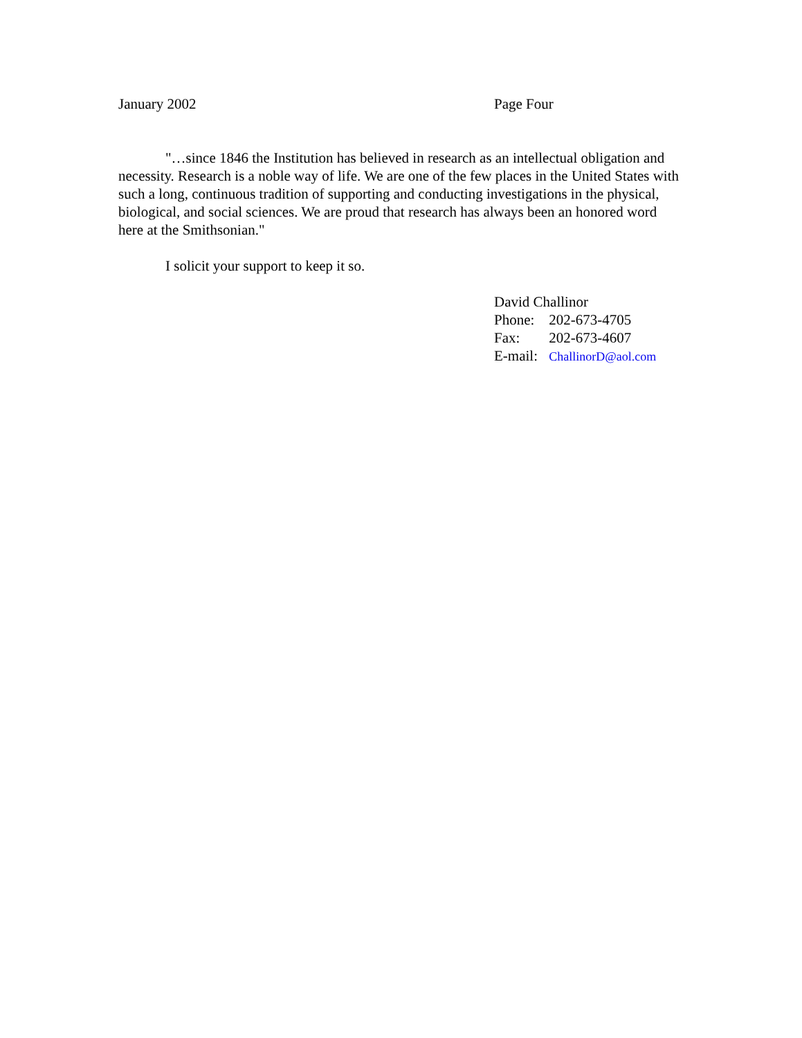January 2002 Page Four
"…since 1846 the Institution has believed in research as an intellectual obligation and necessity. Research is a noble way of life. We are one of the few places in the United States with such a long, continuous tradition of supporting and conducting investigations in the physical, biological, and social sciences. We are proud that research has always been an honored word here at the Smithsonian."
I solicit your support to keep it so.
David Challinor
Phone: 202-673-4705
Fax: 202-673-4607
E-mail: ChallinorD@aol.com